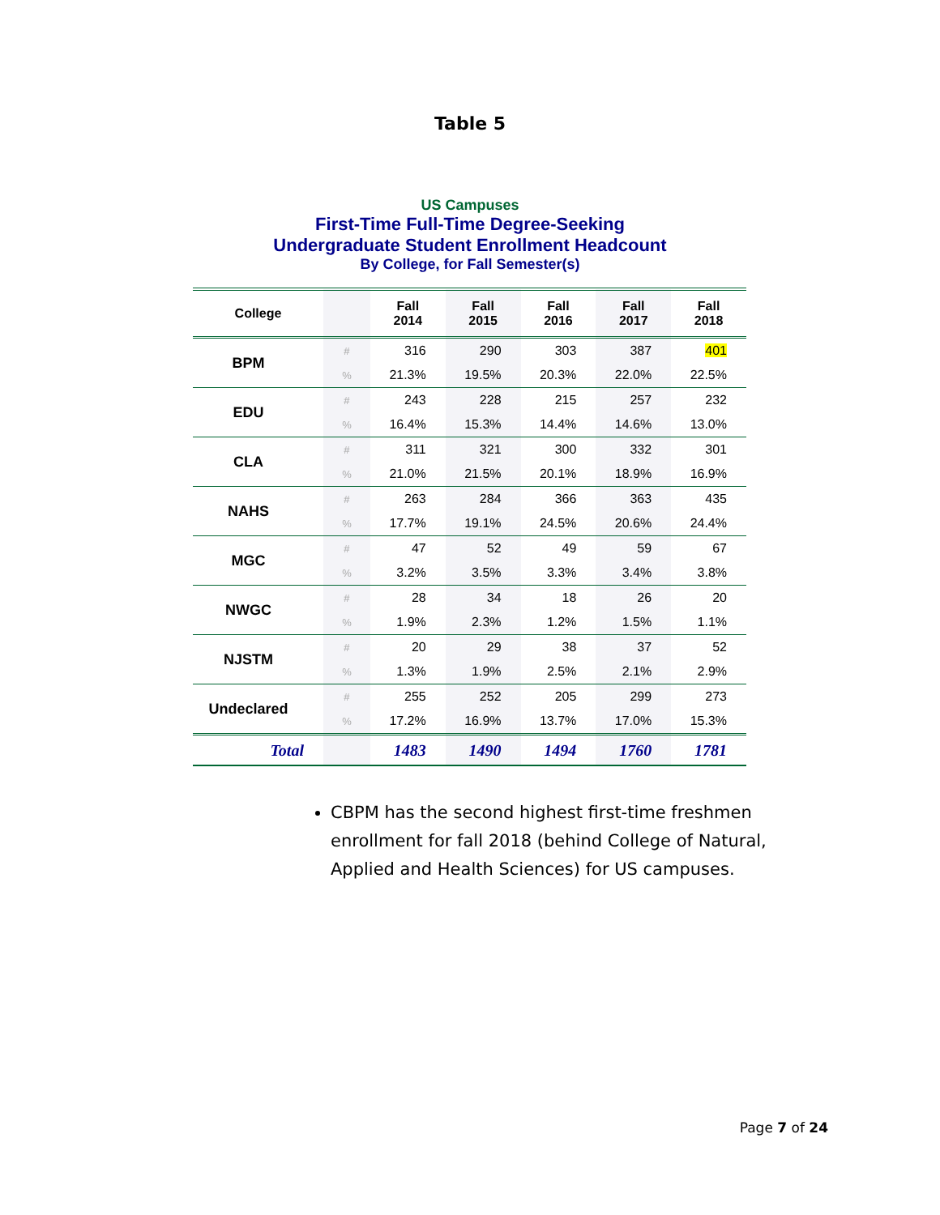Table 5
US Campuses
First-Time Full-Time Degree-Seeking
Undergraduate Student Enrollment Headcount
By College, for Fall Semester(s)
| College | | Fall 2014 | Fall 2015 | Fall 2016 | Fall 2017 | Fall 2018 |
| --- | --- | --- | --- | --- | --- | --- |
| BPM | # | 316 | 290 | 303 | 387 | 401 |
| | % | 21.3% | 19.5% | 20.3% | 22.0% | 22.5% |
| EDU | # | 243 | 228 | 215 | 257 | 232 |
| | % | 16.4% | 15.3% | 14.4% | 14.6% | 13.0% |
| CLA | # | 311 | 321 | 300 | 332 | 301 |
| | % | 21.0% | 21.5% | 20.1% | 18.9% | 16.9% |
| NAHS | # | 263 | 284 | 366 | 363 | 435 |
| | % | 17.7% | 19.1% | 24.5% | 20.6% | 24.4% |
| MGC | # | 47 | 52 | 49 | 59 | 67 |
| | % | 3.2% | 3.5% | 3.3% | 3.4% | 3.8% |
| NWGC | # | 28 | 34 | 18 | 26 | 20 |
| | % | 1.9% | 2.3% | 1.2% | 1.5% | 1.1% |
| NJSTM | # | 20 | 29 | 38 | 37 | 52 |
| | % | 1.3% | 1.9% | 2.5% | 2.1% | 2.9% |
| Undeclared | # | 255 | 252 | 205 | 299 | 273 |
| | % | 17.2% | 16.9% | 13.7% | 17.0% | 15.3% |
| Total | | 1483 | 1490 | 1494 | 1760 | 1781 |
CBPM has the second highest first-time freshmen enrollment for fall 2018 (behind College of Natural, Applied and Health Sciences) for US campuses.
Page 7 of 24